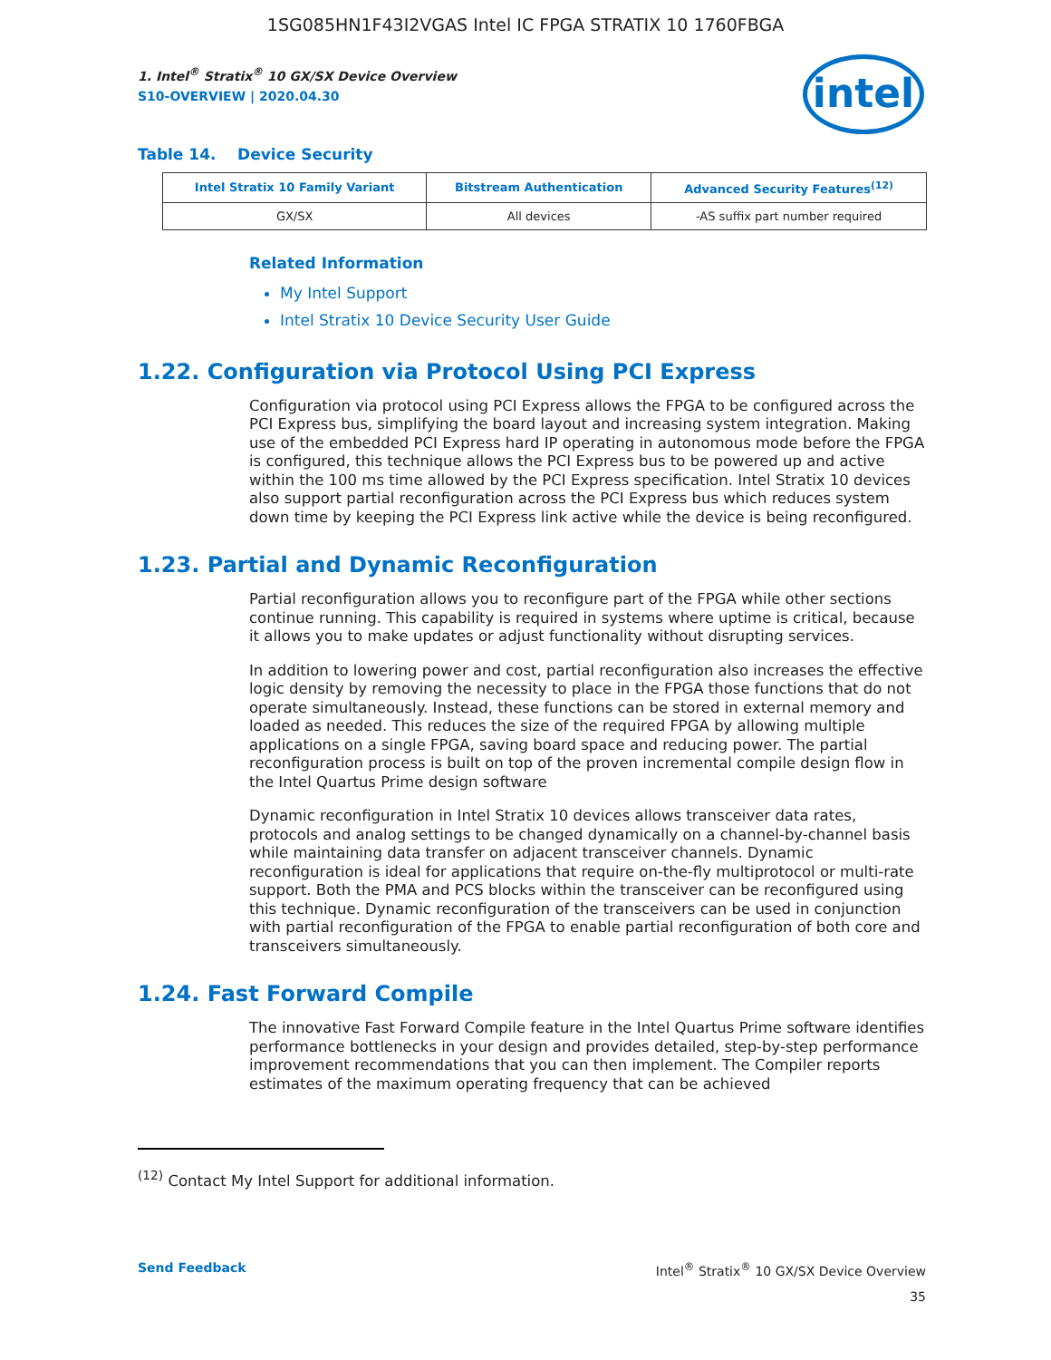1SG085HN1F43I2VGAS Intel IC FPGA STRATIX 10 1760FBGA
1. Intel<sup>®</sup> Stratix<sup>®</sup> 10 GX/SX Device Overview
S10-OVERVIEW | 2020.04.30
intel
Table 14. Device Security
| Intel Stratix 10 Family Variant | Bitstream Authentication | Advanced Security Features<sup>(12)</sup> |
| --- | --- | --- |
| GX/SX | All devices | -AS suffix part number required |
Related Information
My Intel Support
Intel Stratix 10 Device Security User Guide
1.22. Configuration via Protocol Using PCI Express
Configuration via protocol using PCI Express allows the FPGA to be configured across the PCI Express bus, simplifying the board layout and increasing system integration. Making use of the embedded PCI Express hard IP operating in autonomous mode before the FPGA is configured, this technique allows the PCI Express bus to be powered up and active within the 100 ms time allowed by the PCI Express specification. Intel Stratix 10 devices also support partial reconfiguration across the PCI Express bus which reduces system down time by keeping the PCI Express link active while the device is being reconfigured.
1.23. Partial and Dynamic Reconfiguration
Partial reconfiguration allows you to reconfigure part of the FPGA while other sections continue running. This capability is required in systems where uptime is critical, because it allows you to make updates or adjust functionality without disrupting services.
In addition to lowering power and cost, partial reconfiguration also increases the effective logic density by removing the necessity to place in the FPGA those functions that do not operate simultaneously. Instead, these functions can be stored in external memory and loaded as needed. This reduces the size of the required FPGA by allowing multiple applications on a single FPGA, saving board space and reducing power. The partial reconfiguration process is built on top of the proven incremental compile design flow in the Intel Quartus Prime design software
Dynamic reconfiguration in Intel Stratix 10 devices allows transceiver data rates, protocols and analog settings to be changed dynamically on a channel-by-channel basis while maintaining data transfer on adjacent transceiver channels. Dynamic reconfiguration is ideal for applications that require on-the-fly multiprotocol or multi-rate support. Both the PMA and PCS blocks within the transceiver can be reconfigured using this technique. Dynamic reconfiguration of the transceivers can be used in conjunction with partial reconfiguration of the FPGA to enable partial reconfiguration of both core and transceivers simultaneously.
1.24. Fast Forward Compile
The innovative Fast Forward Compile feature in the Intel Quartus Prime software identifies performance bottlenecks in your design and provides detailed, step-by-step performance improvement recommendations that you can then implement. The Compiler reports estimates of the maximum operating frequency that can be achieved
<sup>(12)</sup> Contact My Intel Support for additional information.
Send Feedback Intel<sup>®</sup> Stratix<sup>®</sup> 10 GX/SX Device Overview
35